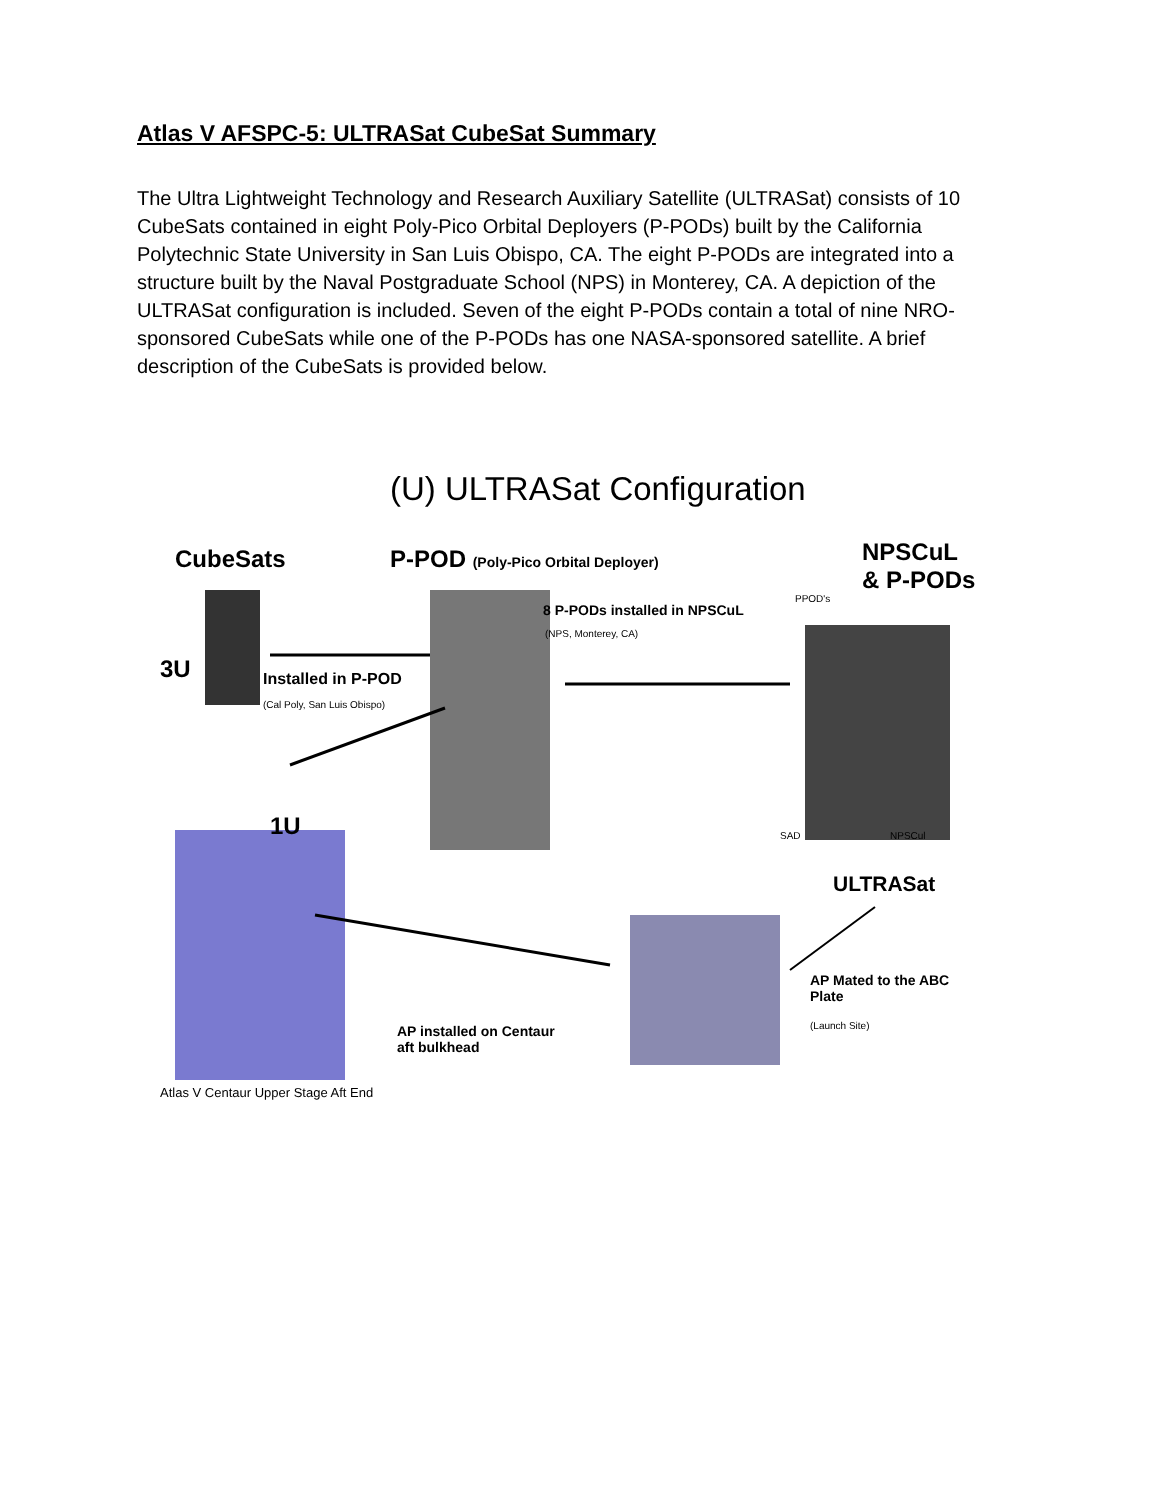Atlas V AFSPC-5: ULTRASat CubeSat Summary
The Ultra Lightweight Technology and Research Auxiliary Satellite (ULTRASat) consists of 10 CubeSats contained in eight Poly-Pico Orbital Deployers (P-PODs) built by the California Polytechnic State University in San Luis Obispo, CA. The eight P-PODs are integrated into a structure built by the Naval Postgraduate School (NPS) in Monterey, CA. A depiction of the ULTRASat configuration is included. Seven of the eight P-PODs contain a total of nine NRO-sponsored CubeSats while one of the P-PODs has one NASA-sponsored satellite. A brief description of the CubeSats is provided below.
(U) ULTRASat Configuration
CubeSats
P-POD (Poly-Pico Orbital Deployer)
NPSCuL
& P-PODs
PPOD's
8 P-PODs installed in NPSCuL
(NPS, Monterey, CA)
3U Installed in P-POD
(Cal Poly, San Luis Obispo)
1U SAD NPSCul
ULTRASat
AP Mated to the ABC
Plate
(Launch Site)
AP installed on Centaur
aft bulkhead
Atlas V Centaur Upper Stage Aft End